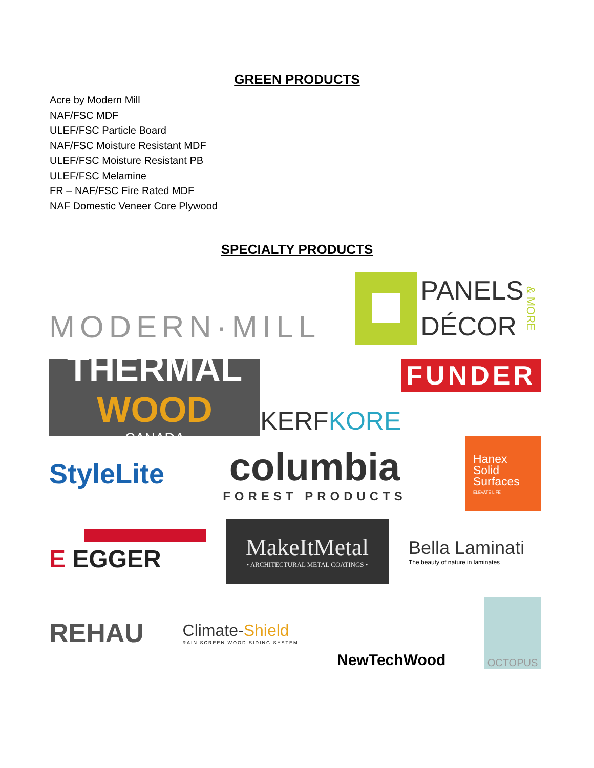GREEN PRODUCTS
Acre by Modern Mill
NAF/FSC MDF
ULEF/FSC Particle Board
NAF/FSC Moisture Resistant MDF
ULEF/FSC Moisture Resistant PB
ULEF/FSC Melamine
FR – NAF/FSC Fire Rated MDF
NAF Domestic Veneer Core Plywood
SPECIALTY PRODUCTS
MODERN·MILL
PANELS
DÉCOR
& MORE
THERMAL
WOOD
CANADA
KERF KORE FUNDER
StyleLite
columbia
FOREST PRODUCTS
Hanex
Solid
Surfaces
ELEVATE LIFE
E EGGER
MakeItMetal
• ARCHITECTURAL METAL COATINGS •
Bella Laminati
The beauty of nature in laminates
REHAU
Climate-Shield
RAIN SCREEN WOOD SIDING SYSTEM
NewTechWood
OCTOPUS